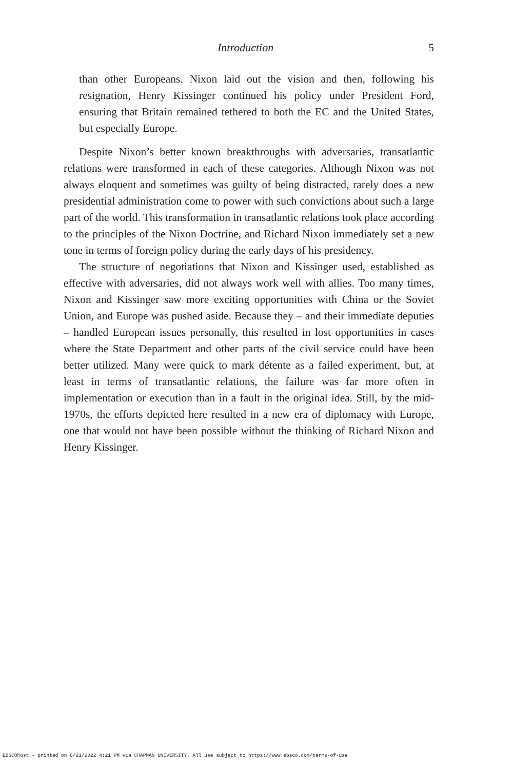Introduction 5
than other Europeans. Nixon laid out the vision and then, following his resignation, Henry Kissinger continued his policy under President Ford, ensuring that Britain remained tethered to both the EC and the United States, but especially Europe.
Despite Nixon’s better known breakthroughs with adversaries, transatlantic relations were transformed in each of these categories. Although Nixon was not always eloquent and sometimes was guilty of being distracted, rarely does a new presidential administration come to power with such convictions about such a large part of the world. This transformation in transatlantic relations took place according to the principles of the Nixon Doctrine, and Richard Nixon immediately set a new tone in terms of foreign policy during the early days of his presidency.
The structure of negotiations that Nixon and Kissinger used, established as effective with adversaries, did not always work well with allies. Too many times, Nixon and Kissinger saw more exciting opportunities with China or the Soviet Union, and Europe was pushed aside. Because they – and their immediate deputies – handled European issues personally, this resulted in lost opportunities in cases where the State Department and other parts of the civil service could have been better utilized. Many were quick to mark détente as a failed experiment, but, at least in terms of transatlantic relations, the failure was far more often in implementation or execution than in a fault in the original idea. Still, by the mid-1970s, the efforts depicted here resulted in a new era of diplomacy with Europe, one that would not have been possible without the thinking of Richard Nixon and Henry Kissinger.
EBSCOhost - printed on 6/21/2022 4:21 PM via CHAPMAN UNIVERSITY. All use subject to https://www.ebsco.com/terms-of-use